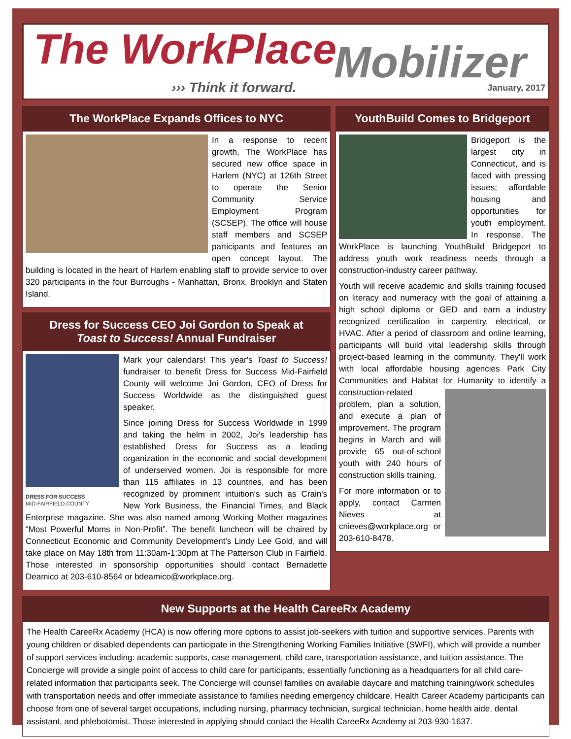The WorkPlace Mobilizer
››› Think it forward. January, 2017
The WorkPlace Expands Offices to NYC
In a response to recent growth, The WorkPlace has secured new office space in Harlem (NYC) at 126th Street to operate the Senior Community Service Employment Program (SCSEP). The office will house staff members and SCSEP participants and features an open concept layout. The building is located in the heart of Harlem enabling staff to provide service to over 320 participants in the four Burroughs - Manhattan, Bronx, Brooklyn and Staten Island.
Dress for Success CEO Joi Gordon to Speak at
Toast to Success! Annual Fundraiser
DRESS FOR SUCCESS
MID-FAIRFIELD COUNTY
Mark your calendars! This year's Toast to Success! fundraiser to benefit Dress for Success Mid-Fairfield County will welcome Joi Gordon, CEO of Dress for Success Worldwide as the distinguished guest speaker.
Since joining Dress for Success Worldwide in 1999 and taking the helm in 2002, Joi's leadership has established Dress for Success as a leading organization in the economic and social development of underserved women. Joi is responsible for more than 115 affiliates in 13 countries, and has been recognized by prominent intuition's such as Crain's New York Business, the Financial Times, and Black Enterprise magazine. She was also named among Working Mother magazines “Most Powerful Moms in Non-Profit”. The benefit luncheon will be chaired by Connecticut Economic and Community Development's Lindy Lee Gold, and will take place on May 18th from 11:30am-1:30pm at The Patterson Club in Fairfield. Those interested in sponsorship opportunities should contact Bernadette Deamico at 203-610-8564 or bdeamico@workplace.org.
YouthBuild Comes to Bridgeport
Bridgeport is the largest city in Connecticut, and is faced with pressing issues; affordable housing and opportunities for youth employment. In response, The WorkPlace is launching YouthBuild Bridgeport to address youth work readiness needs through a construction-industry career pathway.
Youth will receive academic and skills training focused on literacy and numeracy with the goal of attaining a high school diploma or GED and earn a industry recognized certification in carpentry, electrical, or HVAC. After a period of classroom and online learning, participants will build vital leadership skills through project-based learning in the community. They'll work with local affordable housing agencies Park City Communities and Habitat for Humanity to identify a construction-related problem, plan a solution, and execute a plan of improvement. The program begins in March and will provide 65 out-of-school youth with 240 hours of construction skills training.
For more information or to apply, contact Carmen Nieves at cnieves@workplace.org or 203-610-8478.
New Supports at the Health CareeRx Academy
The Health CareeRx Academy (HCA) is now offering more options to assist job-seekers with tuition and supportive services. Parents with young children or disabled dependents can participate in the Strengthening Working Families Initiative (SWFI), which will provide a number of support services including: academic supports, case management, child care, transportation assistance, and tuition assistance. The Concierge will provide a single point of access to child care for participants, essentially functioning as a headquarters for all child care-related information that participants seek. The Concierge will counsel families on available daycare and matching training/work schedules with transportation needs and offer immediate assistance to families needing emergency childcare. Health Career Academy participants can choose from one of several target occupations, including nursing, pharmacy technician, surgical technician, home health aide, dental assistant, and phlebotomist. Those interested in applying should contact the Health CareeRx Academy at 203-930-1637.